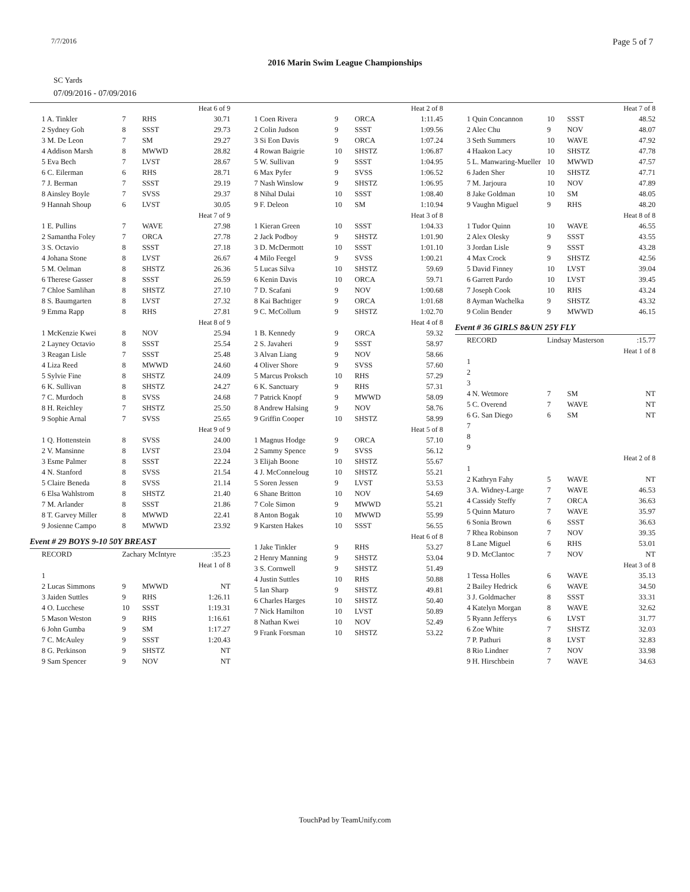7/7/2016 Page 5 of 7
2016 Marin Swim League Championships
SC Yards
07/09/2016 - 07/09/2016
| Heat 6 of 9 | | | |
| 1 A. Tinkler | 7 | RHS | 30.71 |
| 2 Sydney Goh | 8 | SSST | 29.73 |
| 3 M. De Leon | 7 | SM | 29.27 |
| 4 Addison Marsh | 8 | MWWD | 28.82 |
| 5 Eva Bech | 7 | LVST | 28.67 |
| 6 C. Eilerman | 6 | RHS | 28.71 |
| 7 J. Berman | 7 | SSST | 29.19 |
| 8 Ainsley Boyle | 7 | SVSS | 29.37 |
| 9 Hannah Shoup | 6 | LVST | 30.05 |
| Heat 7 of 9 | | | |
| 1 E. Pullins | 7 | WAVE | 27.98 |
| 2 Samantha Foley | 7 | ORCA | 27.78 |
| 3 S. Octavio | 8 | SSST | 27.18 |
| 4 Johana Stone | 8 | LVST | 26.67 |
| 5 M. Oelman | 8 | SHSTZ | 26.36 |
| 6 Therese Gasser | 8 | SSST | 26.59 |
| 7 Chloe Samlihan | 8 | SHSTZ | 27.10 |
| 8 S. Baumgarten | 8 | LVST | 27.32 |
| 9 Emma Rapp | 8 | RHS | 27.81 |
| Heat 8 of 9 | | | |
| 1 McKenzie Kwei | 8 | NOV | 25.94 |
| 2 Layney Octavio | 8 | SSST | 25.54 |
| 3 Reagan Lisle | 7 | SSST | 25.48 |
| 4 Liza Reed | 8 | MWWD | 24.60 |
| 5 Sylvie Fine | 8 | SHSTZ | 24.09 |
| 6 K. Sullivan | 8 | SHSTZ | 24.27 |
| 7 C. Murdoch | 8 | SVSS | 24.68 |
| 8 H. Reichley | 7 | SHSTZ | 25.50 |
| 9 Sophie Arnal | 7 | SVSS | 25.65 |
| Heat 9 of 9 | | | |
| 1 Q. Hottenstein | 8 | SVSS | 24.00 |
| 2 V. Mansinne | 8 | LVST | 23.04 |
| 3 Esme Palmer | 8 | SSST | 22.24 |
| 4 N. Stanford | 8 | SVSS | 21.54 |
| 5 Claire Beneda | 8 | SVSS | 21.14 |
| 6 Elsa Wahlstrom | 8 | SHSTZ | 21.40 |
| 7 M. Arlander | 8 | SSST | 21.86 |
| 8 T. Garvey Miller | 8 | MWWD | 22.41 |
| 9 Josienne Campo | 8 | MWWD | 23.92 |
Event # 29 BOYS 9-10 50Y BREAST
| RECORD | Zachary McIntyre | | :35.23 |
| Heat 1 of 8 | | | |
| 1 | | | |
| 2 Lucas Simmons | 9 | MWWD | NT |
| 3 Jaiden Suttles | 9 | RHS | 1:26.11 |
| 4 O. Lucchese | 10 | SSST | 1:19.31 |
| 5 Mason Weston | 9 | RHS | 1:16.61 |
| 6 John Gumba | 9 | SM | 1:17.27 |
| 7 C. McAuley | 9 | SSST | 1:20.43 |
| 8 G. Perkinson | 9 | SHSTZ | NT |
| 9 Sam Spencer | 9 | NOV | NT |
| Heat 2 of 8 | | | |
| 1 Coen Rivera | 9 | ORCA | 1:11.45 |
| 2 Colin Judson | 9 | SSST | 1:09.56 |
| 3 Si Eon Davis | 9 | ORCA | 1:07.24 |
| 4 Rowan Baigrie | 10 | SHSTZ | 1:06.87 |
| 5 W. Sullivan | 9 | SSST | 1:04.95 |
| 6 Max Pyfer | 9 | SVSS | 1:06.52 |
| 7 Nash Winslow | 9 | SHSTZ | 1:06.95 |
| 8 Nihal Dulai | 10 | SSST | 1:08.40 |
| 9 F. Deleon | 10 | SM | 1:10.94 |
| Heat 3 of 8 | | | |
| 1 Kieran Green | 10 | SSST | 1:04.33 |
| 2 Jack Podboy | 9 | SHSTZ | 1:01.90 |
| 3 D. McDermott | 10 | SSST | 1:01.10 |
| 4 Milo Feegel | 9 | SVSS | 1:00.21 |
| 5 Lucas Silva | 10 | SHSTZ | 59.69 |
| 6 Kenin Davis | 10 | ORCA | 59.71 |
| 7 D. Scafani | 9 | NOV | 1:00.68 |
| 8 Kai Bachtiger | 9 | ORCA | 1:01.68 |
| 9 C. McCollum | 9 | SHSTZ | 1:02.70 |
| Heat 4 of 8 | | | |
| 1 B. Kennedy | 9 | ORCA | 59.32 |
| 2 S. Javaheri | 9 | SSST | 58.97 |
| 3 Alvan Liang | 9 | NOV | 58.66 |
| 4 Oliver Shore | 9 | SVSS | 57.60 |
| 5 Marcus Proksch | 10 | RHS | 57.29 |
| 6 K. Sanctuary | 9 | RHS | 57.31 |
| 7 Patrick Knopf | 9 | MWWD | 58.09 |
| 8 Andrew Halsing | 9 | NOV | 58.76 |
| 9 Griffin Cooper | 10 | SHSTZ | 58.99 |
| Heat 5 of 8 | | | |
| 1 Magnus Hodge | 9 | ORCA | 57.10 |
| 2 Sammy Spence | 9 | SVSS | 56.12 |
| 3 Elijah Boone | 10 | SHSTZ | 55.67 |
| 4 J. McConneloug | 10 | SHSTZ | 55.21 |
| 5 Soren Jessen | 9 | LVST | 53.53 |
| 6 Shane Britton | 10 | NOV | 54.69 |
| 7 Cole Simon | 9 | MWWD | 55.21 |
| 8 Anton Bogak | 10 | MWWD | 55.99 |
| 9 Karsten Hakes | 10 | SSST | 56.55 |
| Heat 6 of 8 | | | |
| 1 Jake Tinkler | 9 | RHS | 53.27 |
| 2 Henry Manning | 9 | SHSTZ | 53.04 |
| 3 S. Cornwell | 9 | SHSTZ | 51.49 |
| 4 Justin Suttles | 10 | RHS | 50.88 |
| 5 Ian Sharp | 9 | SHSTZ | 49.81 |
| 6 Charles Harges | 10 | SHSTZ | 50.40 |
| 7 Nick Hamilton | 10 | LVST | 50.89 |
| 8 Nathan Kwei | 10 | NOV | 52.49 |
| 9 Frank Forsman | 10 | SHSTZ | 53.22 |
| Heat 7 of 8 | | | |
| 1 Quin Concannon | 10 | SSST | 48.52 |
| 2 Alec Chu | 9 | NOV | 48.07 |
| 3 Seth Summers | 10 | WAVE | 47.92 |
| 4 Haakon Lacy | 10 | SHSTZ | 47.78 |
| 5 L. Manwaring-Mueller | 10 | MWWD | 47.57 |
| 6 Jaden Sher | 10 | SHSTZ | 47.71 |
| 7 M. Jarjoura | 10 | NOV | 47.89 |
| 8 Jake Goldman | 10 | SM | 48.05 |
| 9 Vaughn Miguel | 9 | RHS | 48.20 |
| Heat 8 of 8 | | | |
| 1 Tudor Quinn | 10 | WAVE | 46.55 |
| 2 Alex Olesky | 9 | SSST | 43.55 |
| 3 Jordan Lisle | 9 | SSST | 43.28 |
| 4 Max Crock | 9 | SHSTZ | 42.56 |
| 5 David Finney | 10 | LVST | 39.04 |
| 6 Garrett Pardo | 10 | LVST | 39.45 |
| 7 Joseph Cook | 10 | RHS | 43.24 |
| 8 Ayman Wachelka | 9 | SHSTZ | 43.32 |
| 9 Colin Bender | 9 | MWWD | 46.15 |
Event # 36 GIRLS 8&UN 25Y FLY
| RECORD | Lindsay Masterson | | :15.77 |
| Heat 1 of 8 | | | |
| 1 | | | |
| 2 | | | |
| 3 | | | |
| 4 N. Wetmore | 7 | SM | NT |
| 5 C. Overend | 7 | WAVE | NT |
| 6 G. San Diego | 6 | SM | NT |
| 7 | | | |
| 8 | | | |
| 9 | | | |
| Heat 2 of 8 | | | |
| 1 | | | |
| 2 Kathryn Fahy | 5 | WAVE | NT |
| 3 A. Widney-Large | 7 | WAVE | 46.53 |
| 4 Cassidy Steffy | 7 | ORCA | 36.63 |
| 5 Quinn Maturo | 7 | WAVE | 35.97 |
| 6 Sonia Brown | 6 | SSST | 36.63 |
| 7 Rhea Robinson | 7 | NOV | 39.35 |
| 8 Lane Miguel | 6 | RHS | 53.01 |
| 9 D. McClantoc | 7 | NOV | NT |
| Heat 3 of 8 | | | |
| 1 Tessa Holles | 6 | WAVE | 35.13 |
| 2 Bailey Hedrick | 6 | WAVE | 34.50 |
| 3 J. Goldmacher | 8 | SSST | 33.31 |
| 4 Katelyn Morgan | 8 | WAVE | 32.62 |
| 5 Ryann Jefferys | 6 | LVST | 31.77 |
| 6 Zoe White | 7 | SHSTZ | 32.03 |
| 7 P. Pathuri | 8 | LVST | 32.83 |
| 8 Rio Lindner | 7 | NOV | 33.98 |
| 9 H. Hirschbein | 7 | WAVE | 34.63 |
TouchPad by TeamUnify.com